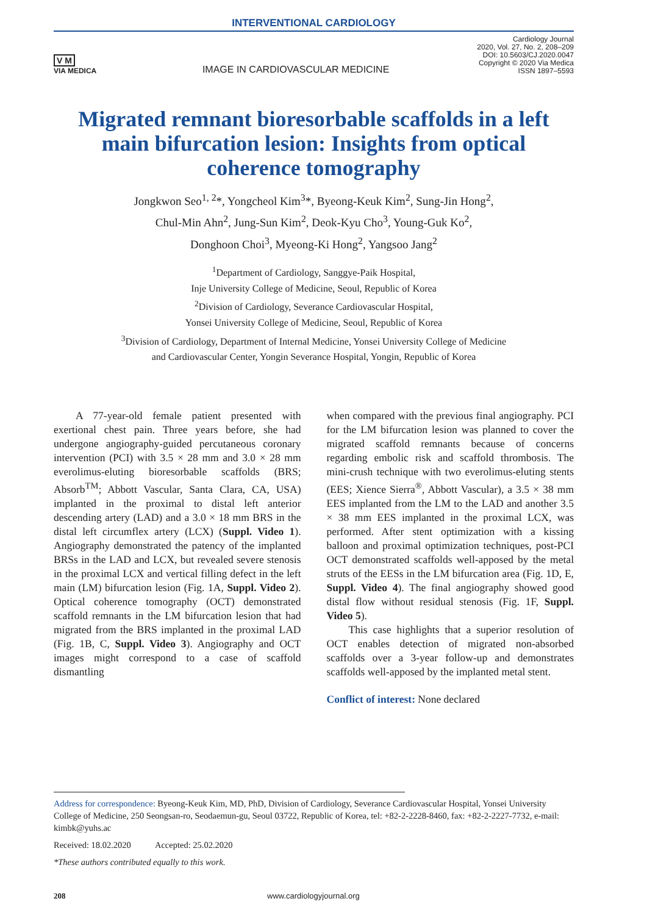INTERVENTIONAL CARDIOLOGY
V M
VIA MEDICA
IMAGE IN CARDIOVASCULAR MEDICINE
Cardiology Journal
2020, Vol. 27, No. 2, 208–209
DOI: 10.5603/CJ.2020.0047
Copyright © 2020 Via Medica
ISSN 1897–5593
Migrated remnant bioresorbable scaffolds in a left main bifurcation lesion: Insights from optical coherence tomography
Jongkwon Seo<sup>1, 2</sup>*, Yongcheol Kim<sup>3</sup>*, Byeong-Keuk Kim<sup>2</sup>, Sung-Jin Hong<sup>2</sup>,
Chul-Min Ahn<sup>2</sup>, Jung-Sun Kim<sup>2</sup>, Deok-Kyu Cho<sup>3</sup>, Young-Guk Ko<sup>2</sup>,
Donghoon Choi<sup>3</sup>, Myeong-Ki Hong<sup>2</sup>, Yangsoo Jang<sup>2</sup>
<sup>1</sup> Department of Cardiology, Sanggye-Paik Hospital,
Inje University College of Medicine, Seoul, Republic of Korea
<sup>2</sup> Division of Cardiology, Severance Cardiovascular Hospital,
Yonsei University College of Medicine, Seoul, Republic of Korea
<sup>3</sup> Division of Cardiology, Department of Internal Medicine, Yonsei University College of Medicine
and Cardiovascular Center, Yongin Severance Hospital, Yongin, Republic of Korea
A 77-year-old female patient presented with exertional chest pain. Three years before, she had undergone angiography-guided percutaneous coronary intervention (PCI) with 3.5 × 28 mm and 3.0 × 28 mm everolimus-eluting bioresorbable scaffolds (BRS; Absorb<sup>TM</sup>; Abbott Vascular, Santa Clara, CA, USA) implanted in the proximal to distal left anterior descending artery (LAD) and a 3.0 × 18 mm BRS in the distal left circumflex artery (LCX) (Suppl. Video 1). Angiography demonstrated the patency of the implanted BRSs in the LAD and LCX, but revealed severe stenosis in the proximal LCX and vertical filling defect in the left main (LM) bifurcation lesion (Fig. 1A, Suppl. Video 2). Optical coherence tomography (OCT) demonstrated scaffold remnants in the LM bifurcation lesion that had migrated from the BRS implanted in the proximal LAD (Fig. 1B, C, Suppl. Video 3). Angiography and OCT images might correspond to a case of scaffold dismantling
when compared with the previous final angiography. PCI for the LM bifurcation lesion was planned to cover the migrated scaffold remnants because of concerns regarding embolic risk and scaffold thrombosis. The mini-crush technique with two everolimus-eluting stents (EES; Xience Sierra<sup>®</sup>, Abbott Vascular), a 3.5 × 38 mm EES implanted from the LM to the LAD and another 3.5 × 38 mm EES implanted in the proximal LCX, was performed. After stent optimization with a kissing balloon and proximal optimization techniques, post-PCI OCT demonstrated scaffolds well-apposed by the metal struts of the EESs in the LM bifurcation area (Fig. 1D, E, Suppl. Video 4). The final angiography showed good distal flow without residual stenosis (Fig. 1F, Suppl. Video 5).
This case highlights that a superior resolution of OCT enables detection of migrated non-absorbed scaffolds over a 3-year follow-up and demonstrates scaffolds well-apposed by the implanted metal stent.
Conflict of interest: None declared
Address for correspondence: Byeong-Keuk Kim, MD, PhD, Division of Cardiology, Severance Cardiovascular Hospital, Yonsei University College of Medicine, 250 Seongsan-ro, Seodaemun-gu, Seoul 03722, Republic of Korea, tel: +82-2-2228-8460, fax: +82-2-2227-7732, e-mail: kimbk@yuhs.ac
Received: 18.02.2020 Accepted: 25.02.2020
*These authors contributed equally to this work.
208 www.cardiologyjournal.org